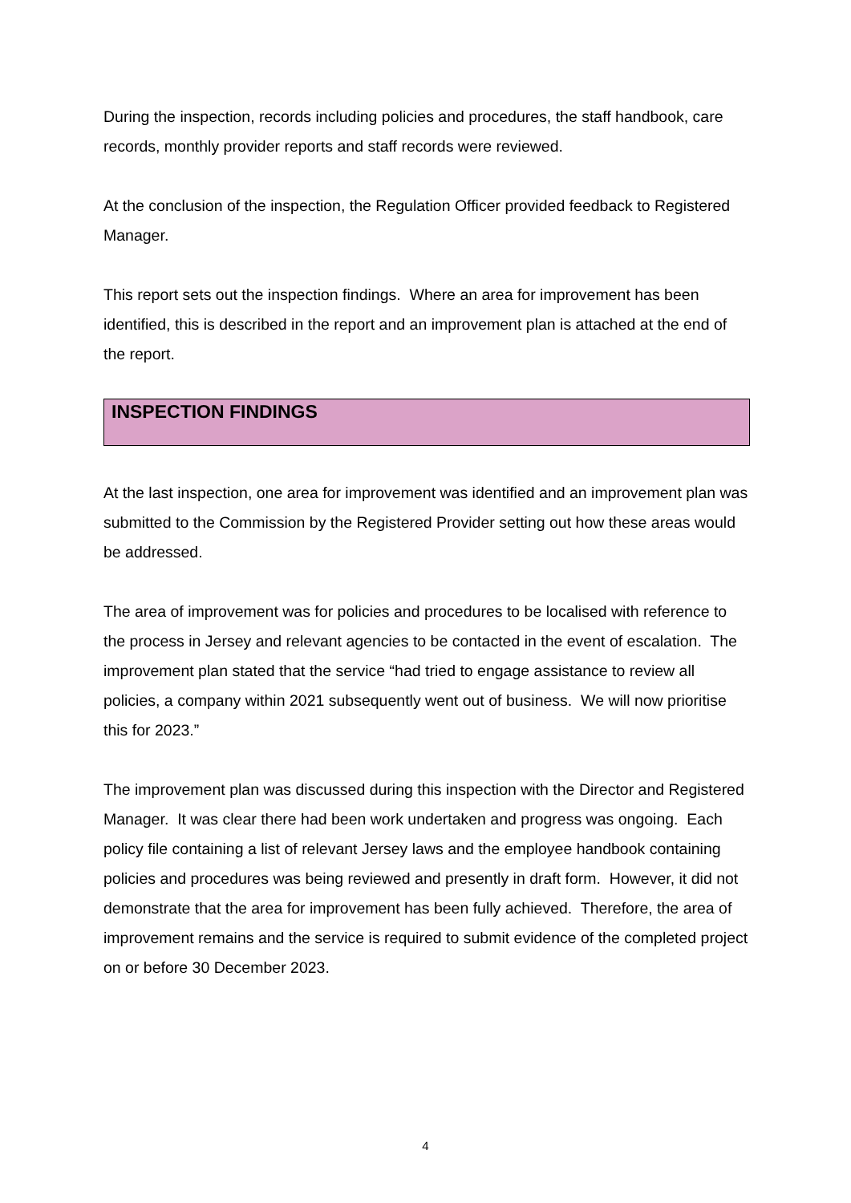During the inspection, records including policies and procedures, the staff handbook, care records, monthly provider reports and staff records were reviewed.
At the conclusion of the inspection, the Regulation Officer provided feedback to Registered Manager.
This report sets out the inspection findings. Where an area for improvement has been identified, this is described in the report and an improvement plan is attached at the end of the report.
INSPECTION FINDINGS
At the last inspection, one area for improvement was identified and an improvement plan was submitted to the Commission by the Registered Provider setting out how these areas would be addressed.
The area of improvement was for policies and procedures to be localised with reference to the process in Jersey and relevant agencies to be contacted in the event of escalation. The improvement plan stated that the service “had tried to engage assistance to review all policies, a company within 2021 subsequently went out of business. We will now prioritise this for 2023.”
The improvement plan was discussed during this inspection with the Director and Registered Manager. It was clear there had been work undertaken and progress was ongoing. Each policy file containing a list of relevant Jersey laws and the employee handbook containing policies and procedures was being reviewed and presently in draft form. However, it did not demonstrate that the area for improvement has been fully achieved. Therefore, the area of improvement remains and the service is required to submit evidence of the completed project on or before 30 December 2023.
4